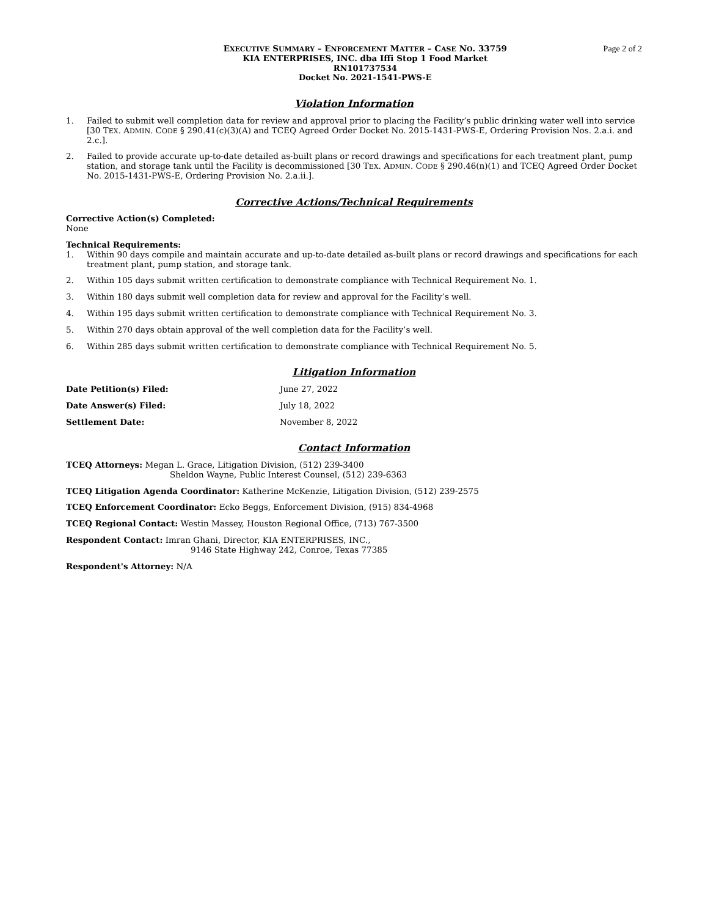EXECUTIVE SUMMARY – ENFORCEMENT MATTER – CASE NO. 33759
KIA ENTERPRISES, INC. dba Iffi Stop 1 Food Market
RN101737534
Docket No. 2021-1541-PWS-E
Page 2 of 2
Violation Information
1. Failed to submit well completion data for review and approval prior to placing the Facility’s public drinking water well into service [30 TEX. ADMIN. CODE § 290.41(c)(3)(A) and TCEQ Agreed Order Docket No. 2015-1431-PWS-E, Ordering Provision Nos. 2.a.i. and 2.c.].
2. Failed to provide accurate up-to-date detailed as-built plans or record drawings and specifications for each treatment plant, pump station, and storage tank until the Facility is decommissioned [30 TEX. ADMIN. CODE § 290.46(n)(1) and TCEQ Agreed Order Docket No. 2015-1431-PWS-E, Ordering Provision No. 2.a.ii.].
Corrective Actions/Technical Requirements
Corrective Action(s) Completed:
None
Technical Requirements:
1. Within 90 days compile and maintain accurate and up-to-date detailed as-built plans or record drawings and specifications for each treatment plant, pump station, and storage tank.
2. Within 105 days submit written certification to demonstrate compliance with Technical Requirement No. 1.
3. Within 180 days submit well completion data for review and approval for the Facility’s well.
4. Within 195 days submit written certification to demonstrate compliance with Technical Requirement No. 3.
5. Within 270 days obtain approval of the well completion data for the Facility’s well.
6. Within 285 days submit written certification to demonstrate compliance with Technical Requirement No. 5.
Litigation Information
Date Petition(s) Filed: June 27, 2022
Date Answer(s) Filed: July 18, 2022
Settlement Date: November 8, 2022
Contact Information
TCEQ Attorneys: Megan L. Grace, Litigation Division, (512) 239-3400
Sheldon Wayne, Public Interest Counsel, (512) 239-6363
TCEQ Litigation Agenda Coordinator: Katherine McKenzie, Litigation Division, (512) 239-2575
TCEQ Enforcement Coordinator: Ecko Beggs, Enforcement Division, (915) 834-4968
TCEQ Regional Contact: Westin Massey, Houston Regional Office, (713) 767-3500
Respondent Contact: Imran Ghani, Director, KIA ENTERPRISES, INC.,
9146 State Highway 242, Conroe, Texas 77385
Respondent's Attorney: N/A